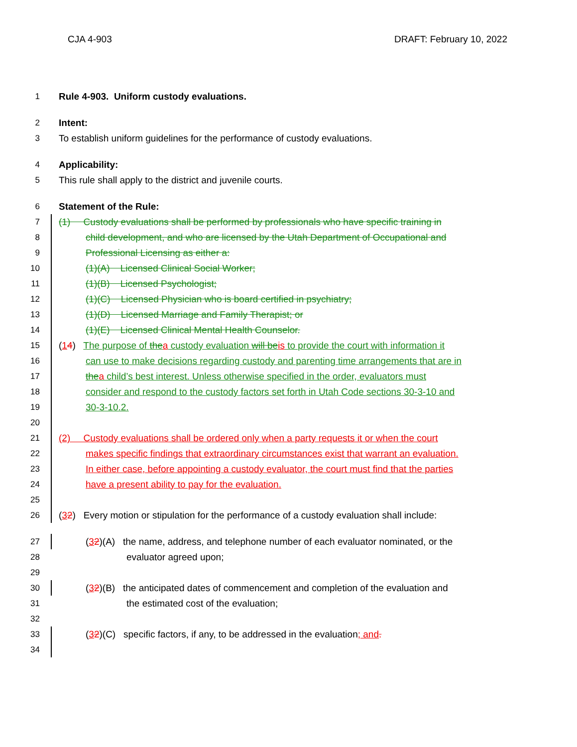CJA 4-903 DRAFT: February 10, 2022
1 Rule 4-903. Uniform custody evaluations.
2 Intent:
3 To establish uniform guidelines for the performance of custody evaluations.
4 Applicability:
5 This rule shall apply to the district and juvenile courts.
6 Statement of the Rule:
7 (1) Custody evaluations shall be performed by professionals who have specific training in
8 child development, and who are licensed by the Utah Department of Occupational and
9 Professional Licensing as either a:
10 (1)(A) Licensed Clinical Social Worker;
11 (1)(B) Licensed Psychologist;
12 (1)(C) Licensed Physician who is board certified in psychiatry;
13 (1)(D) Licensed Marriage and Family Therapist; or
14 (1)(E) Licensed Clinical Mental Health Counselor.
15 (14) The purpose of the a custody evaluation will be is to provide the court with information it
16 can use to make decisions regarding custody and parenting time arrangements that are in
17 the a child’s best interest. Unless otherwise specified in the order, evaluators must
18 consider and respond to the custody factors set forth in Utah Code sections 30-3-10 and
19 30-3-10.2.
20
21 (2) Custody evaluations shall be ordered only when a party requests it or when the court
22 makes specific findings that extraordinary circumstances exist that warrant an evaluation.
23 In either case, before appointing a custody evaluator, the court must find that the parties
24 have a present ability to pay for the evaluation.
25
26 (32) Every motion or stipulation for the performance of a custody evaluation shall include:
27 (32)(A) the name, address, and telephone number of each evaluator nominated, or the
28 evaluator agreed upon;
29
30 (32)(B) the anticipated dates of commencement and completion of the evaluation and
31 the estimated cost of the evaluation;
32
33 (32)(C) specific factors, if any, to be addressed in the evaluation; and.
34